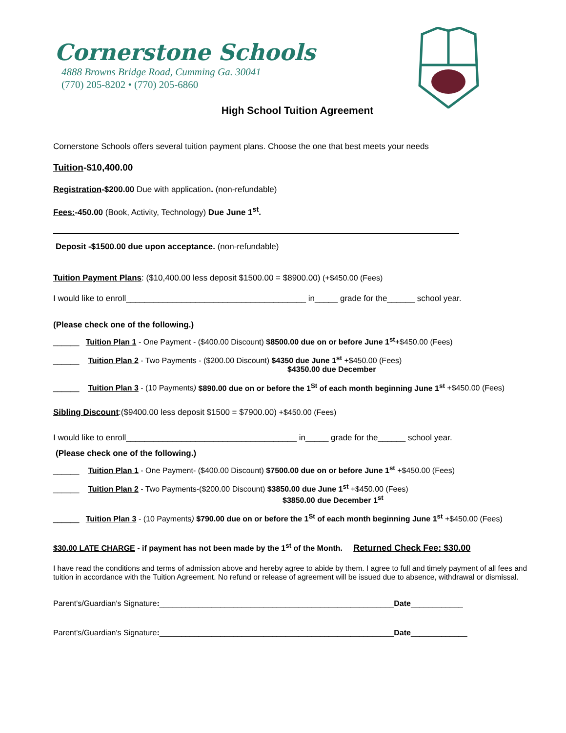Cornerstone Schools
4888 Browns Bridge Road, Cumming Ga. 30041
(770) 205-8202 • (770) 205-6860
High School Tuition Agreement
Cornerstone Schools offers several tuition payment plans. Choose the one that best meets your needs
Tuition-$10,400.00
Registration-$200.00 Due with application. (non-refundable)
Fees:-450.00 (Book, Activity, Technology) Due June 1<sup>st</sup>.
Deposit -$1500.00 due upon acceptance. (non-refundable)
Tuition Payment Plans: ($10,400.00 less deposit $1500.00 = $8900.00) (+$450.00 (Fees)
I would like to enroll_______________________________________ in_____ grade for the______ school year.
(Please check one of the following.)
______ Tuition Plan 1 - One Payment - ($400.00 Discount) $8500.00 due on or before June 1<sup>st</sup>+$450.00 (Fees)
______ Tuition Plan 2 - Two Payments - ($200.00 Discount) $4350 due June 1<sup>st</sup> +$450.00 (Fees)
$4350.00 due December
______ Tuition Plan 3 - (10 Payments) $890.00 due on or before the 1<sup>St</sup> of each month beginning June 1<sup>st</sup> +$450.00 (Fees)
Sibling Discount:($9400.00 less deposit $1500 = $7900.00) +$450.00 (Fees)
I would like to enroll_____________________________________ in_____ grade for the______ school year.
(Please check one of the following.)
______ Tuition Plan 1 - One Payment- ($400.00 Discount) $7500.00 due on or before June 1<sup>st</sup> +$450.00 (Fees)
______ Tuition Plan 2 - Two Payments-($200.00 Discount) $3850.00 due June 1<sup>st</sup> +$450.00 (Fees)
$3850.00 due December 1<sup>st</sup>
______ Tuition Plan 3 - (10 Payments) $790.00 due on or before the 1<sup>St</sup> of each month beginning June 1<sup>st</sup> +$450.00 (Fees)
$30.00 LATE CHARGE - if payment has not been made by the 1<sup>st</sup> of the Month. Returned Check Fee: $30.00
I have read the conditions and terms of admission above and hereby agree to abide by them. I agree to full and timely payment of all fees and tuition in accordance with the Tuition Agreement. No refund or release of agreement will be issued due to absence, withdrawal or dismissal.
Parent's/Guardian's Signature:______________________________________________________Date____________
Parent's/Guardian's Signature:______________________________________________________Date_____________